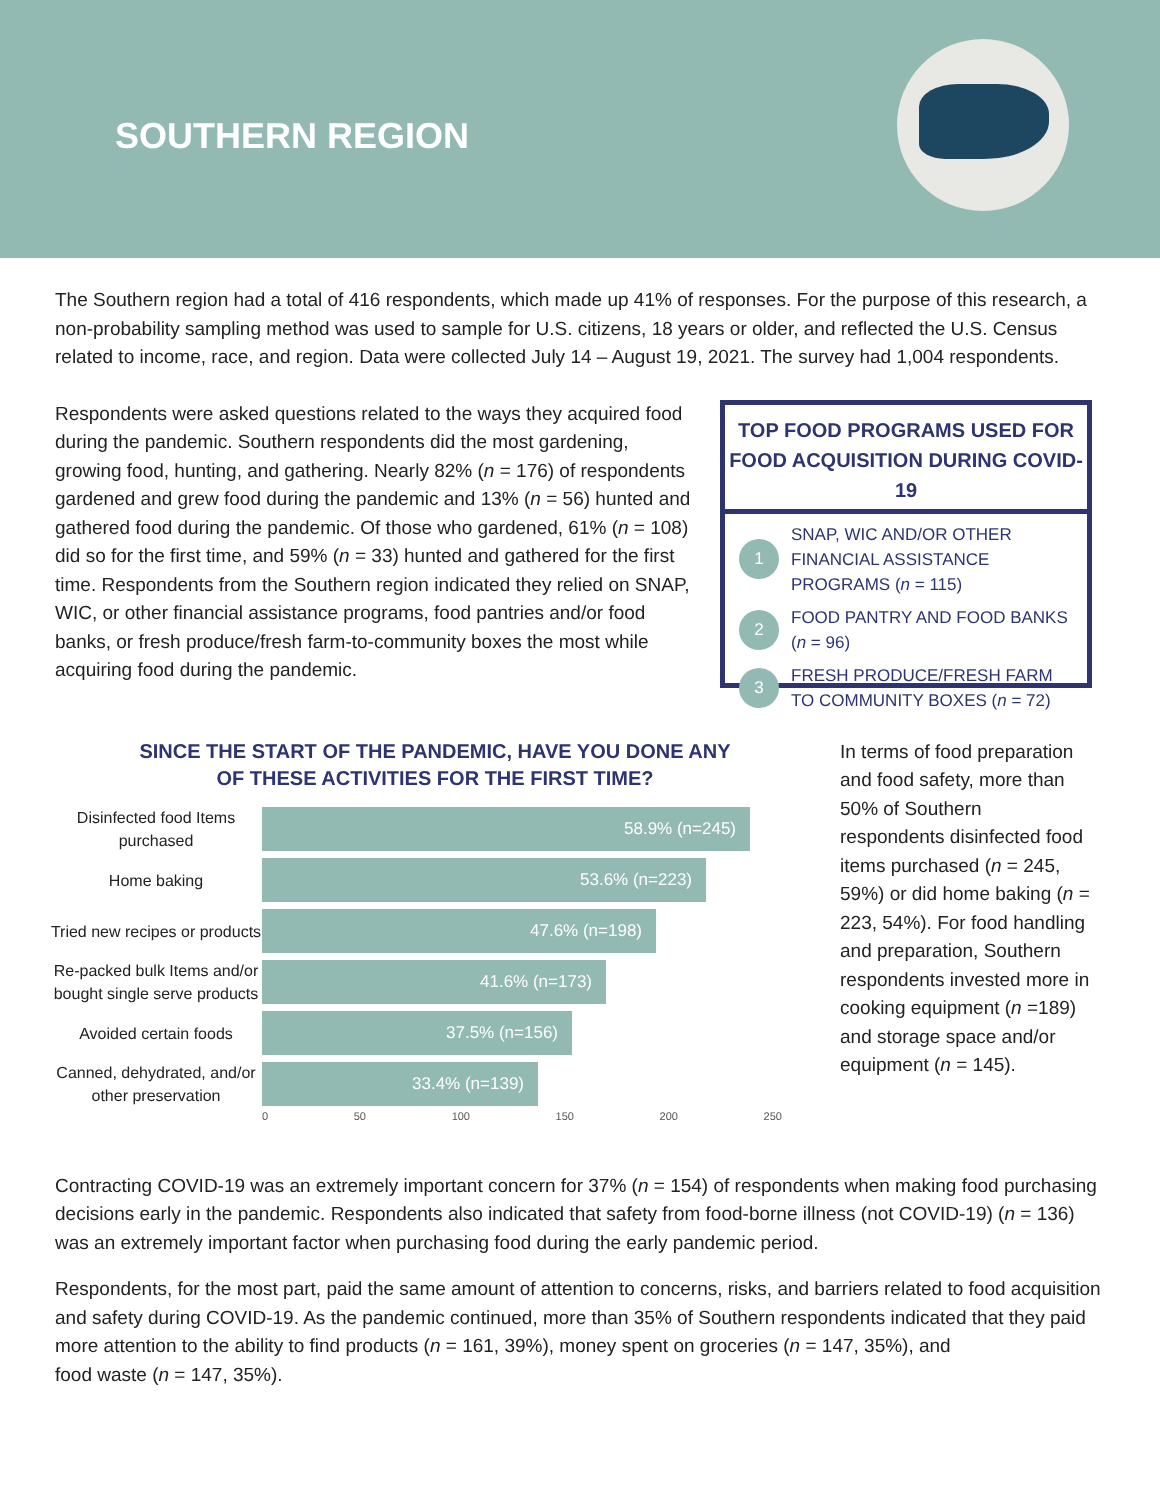SOUTHERN REGION
The Southern region had a total of 416 respondents, which made up 41% of responses. For the purpose of this research, a non-probability sampling method was used to sample for U.S. citizens, 18 years or older, and reflected the U.S. Census related to income, race, and region. Data were collected July 14 – August 19, 2021. The survey had 1,004 respondents.
Respondents were asked questions related to the ways they acquired food during the pandemic. Southern respondents did the most gardening, growing food, hunting, and gathering. Nearly 82% (n = 176) of respondents gardened and grew food during the pandemic and 13% (n = 56) hunted and gathered food during the pandemic. Of those who gardened, 61% (n = 108) did so for the first time, and 59% (n = 33) hunted and gathered for the first time. Respondents from the Southern region indicated they relied on SNAP, WIC, or other financial assistance programs, food pantries and/or food banks, or fresh produce/fresh farm-to-community boxes the most while acquiring food during the pandemic.
TOP FOOD PROGRAMS USED FOR FOOD ACQUISITION DURING COVID-19
1 SNAP, WIC AND/OR OTHER FINANCIAL ASSISTANCE PROGRAMS (n = 115)
2 FOOD PANTRY AND FOOD BANKS (n = 96)
3 FRESH PRODUCE/FRESH FARM TO COMMUNITY BOXES (n = 72)
SINCE THE START OF THE PANDEMIC, HAVE YOU DONE ANY
OF THESE ACTIVITIES FOR THE FIRST TIME?
Disinfected food Items purchased
58.9% (n=245)
Home baking
53.6% (n=223)
Tried new recipes or products
47.6% (n=198)
Re-packed bulk Items and/or bought single serve products
41.6% (n=173)
Avoided certain foods
37.5% (n=156)
Canned, dehydrated, and/or other preservation
33.4% (n=139)
0 50 100 150 200 250
In terms of food preparation and food safety, more than 50% of Southern respondents disinfected food items purchased (n = 245, 59%) or did home baking (n = 223, 54%). For food handling and preparation, Southern respondents invested more in cooking equipment (n =189) and storage space and/or equipment (n = 145).
Contracting COVID-19 was an extremely important concern for 37% (n = 154) of respondents when making food purchasing decisions early in the pandemic. Respondents also indicated that safety from food-borne illness (not COVID-19) (n = 136) was an extremely important factor when purchasing food during the early pandemic period.
Respondents, for the most part, paid the same amount of attention to concerns, risks, and barriers related to food acquisition and safety during COVID-19. As the pandemic continued, more than 35% of Southern respondents indicated that they paid more attention to the ability to find products (n = 161, 39%), money spent on groceries (n = 147, 35%), and
food waste (n = 147, 35%).